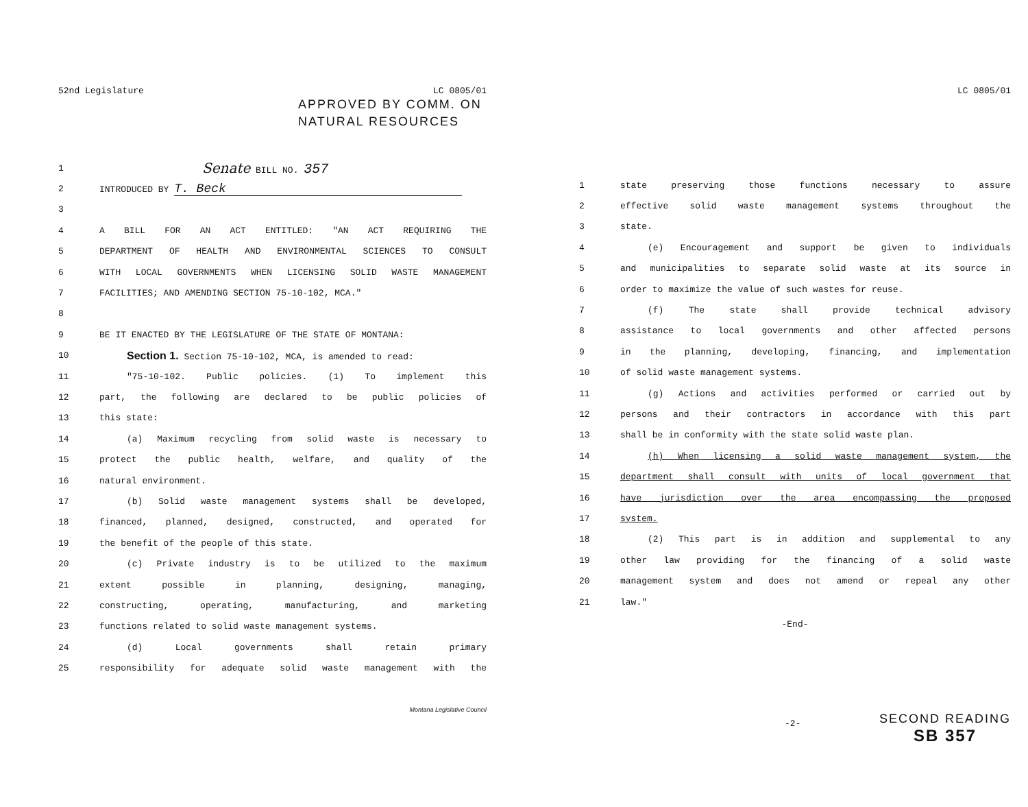52nd Legislature LC 0805/01
APPROVED BY COMM. ON
NATURAL RESOURCES
| 1 | Senate BILL NO. 357 |
| 2 | INTRODUCED BY T. Beck |
| 3 | |
| 4 | A BILL FOR AN ACT ENTITLED: "AN ACT REQUIRING THE |
| 5 | DEPARTMENT OF HEALTH AND ENVIRONMENTAL SCIENCES TO CONSULT |
| 6 | WITH LOCAL GOVERNMENTS WHEN LICENSING SOLID WASTE MANAGEMENT |
| 7 | FACILITIES; AND AMENDING SECTION 75-10-102, MCA." |
| 8 | |
| 9 | BE IT ENACTED BY THE LEGISLATURE OF THE STATE OF MONTANA: |
| 10 | Section 1. Section 75-10-102, MCA, is amended to read: |
| 11 | "75-10-102. Public policies. (1) To implement this |
| 12 | part, the following are declared to be public policies of |
| 13 | this state: |
| 14 | (a) Maximum recycling from solid waste is necessary to |
| 15 | protect the public health, welfare, and quality of the |
| 16 | natural environment. |
| 17 | (b) Solid waste management systems shall be developed, |
| 18 | financed, planned, designed, constructed, and operated for |
| 19 | the benefit of the people of this state. |
| 20 | (c) Private industry is to be utilized to the maximum |
| 21 | extent possible in planning, designing, managing, |
| 22 | constructing, operating, manufacturing, and marketing |
| 23 | functions related to solid waste management systems. |
| 24 | (d) Local governments shall retain primary |
| 25 | responsibility for adequate solid waste management with the |
Montana Legislative Council
LC 0805/01
| 1 | state preserving those functions necessary to assure |
| 2 | effective solid waste management systems throughout the |
| 3 | state. |
| 4 | (e) Encouragement and support be given to individuals |
| 5 | and municipalities to separate solid waste at its source in |
| 6 | order to maximize the value of such wastes for reuse. |
| 7 | (f) The state shall provide technical advisory |
| 8 | assistance to local governments and other affected persons |
| 9 | in the planning, developing, financing, and implementation |
| 10 | of solid waste management systems. |
| 11 | (g) Actions and activities performed or carried out by |
| 12 | persons and their contractors in accordance with this part |
| 13 | shall be in conformity with the state solid waste plan. |
| 14 | (h) When licensing a solid waste management system, the |
| 15 | department shall consult with units of local government that |
| 16 | have jurisdiction over the area encompassing the proposed |
| 17 | system. |
| 18 | (2) This part is in addition and supplemental to any |
| 19 | other law providing for the financing of a solid waste |
| 20 | management system and does not amend or repeal any other |
| 21 | law." |
-End-
-2-
SECOND READING
SB 357